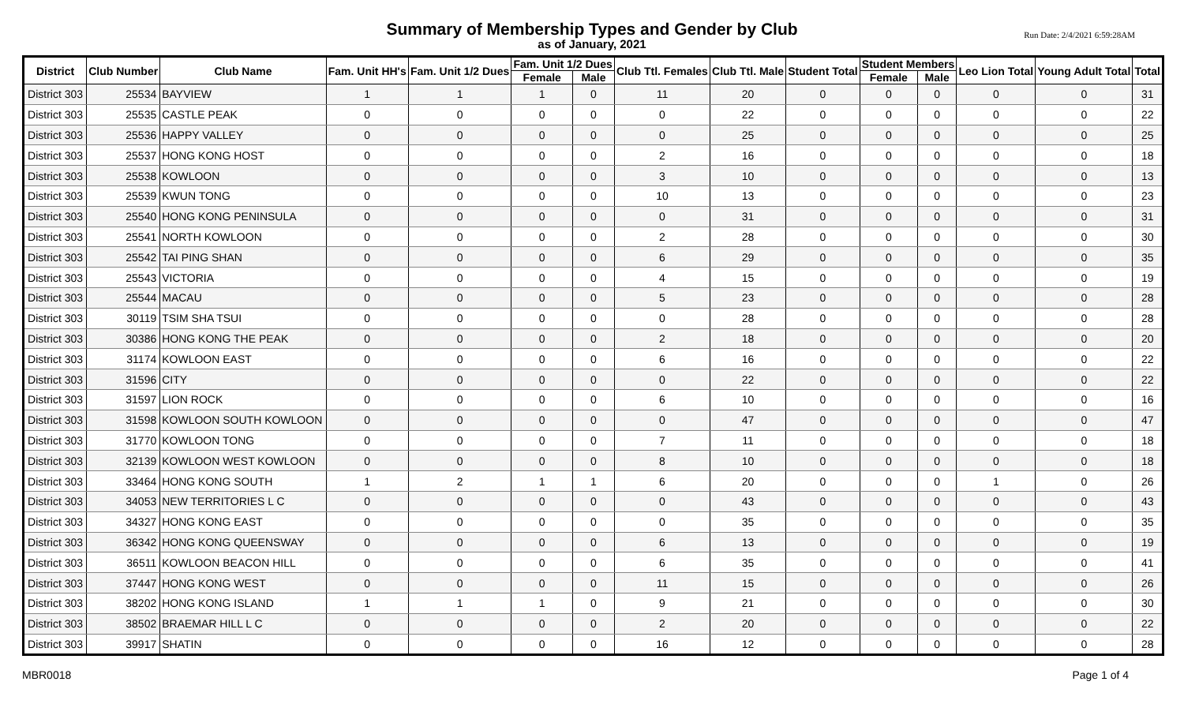Summary of Membership Types and Gender by Club
as of January, 2021
Run Date: 2/4/2021 6:59:28AM
| District | Club Number | Club Name | Fam. Unit HH's | Fam. Unit 1/2 Dues | Fam. Unit 1/2 Dues | | Club Ttl. Females | Club Ttl. Male | Student Total | Student Members | | Leo Lion Total | Young Adult Total | Total |
| --- | --- | --- | --- | --- | --- | --- | --- | --- | --- | --- | --- | --- | --- | --- |
| | | | | | Female | Male | | | | Female | Male | | | |
| District 303 | 25534 | BAYVIEW | 1 | 1 | 1 | 0 | 11 | 20 | 0 | 0 | 0 | 0 | 0 | 31 |
| District 303 | 25535 | CASTLE PEAK | 0 | 0 | 0 | 0 | 0 | 22 | 0 | 0 | 0 | 0 | 0 | 22 |
| District 303 | 25536 | HAPPY VALLEY | 0 | 0 | 0 | 0 | 0 | 25 | 0 | 0 | 0 | 0 | 0 | 25 |
| District 303 | 25537 | HONG KONG HOST | 0 | 0 | 0 | 0 | 2 | 16 | 0 | 0 | 0 | 0 | 0 | 18 |
| District 303 | 25538 | KOWLOON | 0 | 0 | 0 | 0 | 3 | 10 | 0 | 0 | 0 | 0 | 0 | 13 |
| District 303 | 25539 | KWUN TONG | 0 | 0 | 0 | 0 | 10 | 13 | 0 | 0 | 0 | 0 | 0 | 23 |
| District 303 | 25540 | HONG KONG PENINSULA | 0 | 0 | 0 | 0 | 0 | 31 | 0 | 0 | 0 | 0 | 0 | 31 |
| District 303 | 25541 | NORTH KOWLOON | 0 | 0 | 0 | 0 | 2 | 28 | 0 | 0 | 0 | 0 | 0 | 30 |
| District 303 | 25542 | TAI PING SHAN | 0 | 0 | 0 | 0 | 6 | 29 | 0 | 0 | 0 | 0 | 0 | 35 |
| District 303 | 25543 | VICTORIA | 0 | 0 | 0 | 0 | 4 | 15 | 0 | 0 | 0 | 0 | 0 | 19 |
| District 303 | 25544 | MACAU | 0 | 0 | 0 | 0 | 5 | 23 | 0 | 0 | 0 | 0 | 0 | 28 |
| District 303 | 30119 | TSIM SHA TSUI | 0 | 0 | 0 | 0 | 0 | 28 | 0 | 0 | 0 | 0 | 0 | 28 |
| District 303 | 30386 | HONG KONG THE PEAK | 0 | 0 | 0 | 0 | 2 | 18 | 0 | 0 | 0 | 0 | 0 | 20 |
| District 303 | 31174 | KOWLOON EAST | 0 | 0 | 0 | 0 | 6 | 16 | 0 | 0 | 0 | 0 | 0 | 22 |
| District 303 | 31596 | CITY | 0 | 0 | 0 | 0 | 0 | 22 | 0 | 0 | 0 | 0 | 0 | 22 |
| District 303 | 31597 | LION ROCK | 0 | 0 | 0 | 0 | 6 | 10 | 0 | 0 | 0 | 0 | 0 | 16 |
| District 303 | 31598 | KOWLOON SOUTH KOWLOON | 0 | 0 | 0 | 0 | 0 | 47 | 0 | 0 | 0 | 0 | 0 | 47 |
| District 303 | 31770 | KOWLOON TONG | 0 | 0 | 0 | 0 | 7 | 11 | 0 | 0 | 0 | 0 | 0 | 18 |
| District 303 | 32139 | KOWLOON WEST KOWLOON | 0 | 0 | 0 | 0 | 8 | 10 | 0 | 0 | 0 | 0 | 0 | 18 |
| District 303 | 33464 | HONG KONG SOUTH | 1 | 2 | 1 | 1 | 6 | 20 | 0 | 0 | 0 | 1 | 0 | 26 |
| District 303 | 34053 | NEW TERRITORIES L C | 0 | 0 | 0 | 0 | 0 | 43 | 0 | 0 | 0 | 0 | 0 | 43 |
| District 303 | 34327 | HONG KONG EAST | 0 | 0 | 0 | 0 | 0 | 35 | 0 | 0 | 0 | 0 | 0 | 35 |
| District 303 | 36342 | HONG KONG QUEENSWAY | 0 | 0 | 0 | 0 | 6 | 13 | 0 | 0 | 0 | 0 | 0 | 19 |
| District 303 | 36511 | KOWLOON BEACON HILL | 0 | 0 | 0 | 0 | 6 | 35 | 0 | 0 | 0 | 0 | 0 | 41 |
| District 303 | 37447 | HONG KONG WEST | 0 | 0 | 0 | 0 | 11 | 15 | 0 | 0 | 0 | 0 | 0 | 26 |
| District 303 | 38202 | HONG KONG ISLAND | 1 | 1 | 1 | 0 | 9 | 21 | 0 | 0 | 0 | 0 | 0 | 30 |
| District 303 | 38502 | BRAEMAR HILL L C | 0 | 0 | 0 | 0 | 2 | 20 | 0 | 0 | 0 | 0 | 0 | 22 |
| District 303 | 39917 | SHATIN | 0 | 0 | 0 | 0 | 16 | 12 | 0 | 0 | 0 | 0 | 0 | 28 |
MBR0018 Page 1 of 4